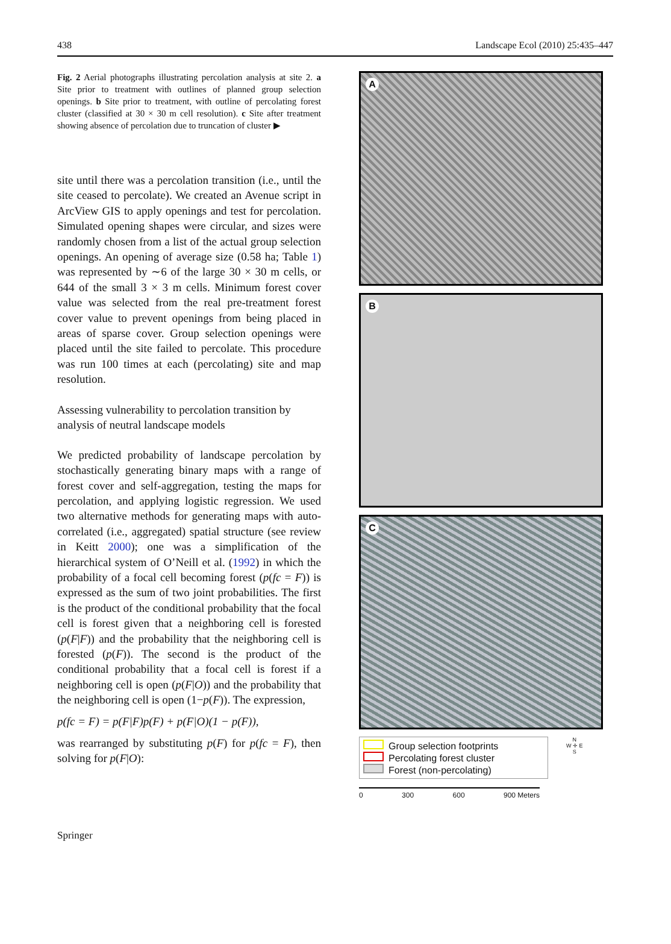438 Landscape Ecol (2010) 25:435–447
Fig. 2 Aerial photographs illustrating percolation analysis at site 2. a Site prior to treatment with outlines of planned group selection openings. b Site prior to treatment, with outline of percolating forest cluster (classified at 30 × 30 m cell resolution). c Site after treatment showing absence of percolation due to truncation of cluster ▶
site until there was a percolation transition (i.e., until the site ceased to percolate). We created an Avenue script in ArcView GIS to apply openings and test for percolation. Simulated opening shapes were circular, and sizes were randomly chosen from a list of the actual group selection openings. An opening of average size (0.58 ha; Table 1) was represented by ∼6 of the large 30 × 30 m cells, or 644 of the small 3 × 3 m cells. Minimum forest cover value was selected from the real pre-treatment forest cover value to prevent openings from being placed in areas of sparse cover. Group selection openings were placed until the site failed to percolate. This procedure was run 100 times at each (percolating) site and map resolution.
Assessing vulnerability to percolation transition by analysis of neutral landscape models
We predicted probability of landscape percolation by stochastically generating binary maps with a range of forest cover and self-aggregation, testing the maps for percolation, and applying logistic regression. We used two alternative methods for generating maps with auto-correlated (i.e., aggregated) spatial structure (see review in Keitt 2000); one was a simplification of the hierarchical system of O’Neill et al. (1992) in which the probability of a focal cell becoming forest (p(fc = F)) is expressed as the sum of two joint probabilities. The first is the product of the conditional probability that the focal cell is forest given that a neighboring cell is forested (p(F|F)) and the probability that the neighboring cell is forested (p(F)). The second is the product of the conditional probability that a focal cell is forest if a neighboring cell is open (p(F|O)) and the probability that the neighboring cell is open (1−p(F)). The expression,
p(fc = F) = p(F|F)p(F) + p(F|O)(1 − p(F)),
was rearranged by substituting p(F) for p(fc = F), then solving for p(F|O):
A
B
C
Group selection footprints
Percolating forest cluster
Forest (non-percolating)
N
W ✛ E
S
0 300 600 900 Meters
Springer